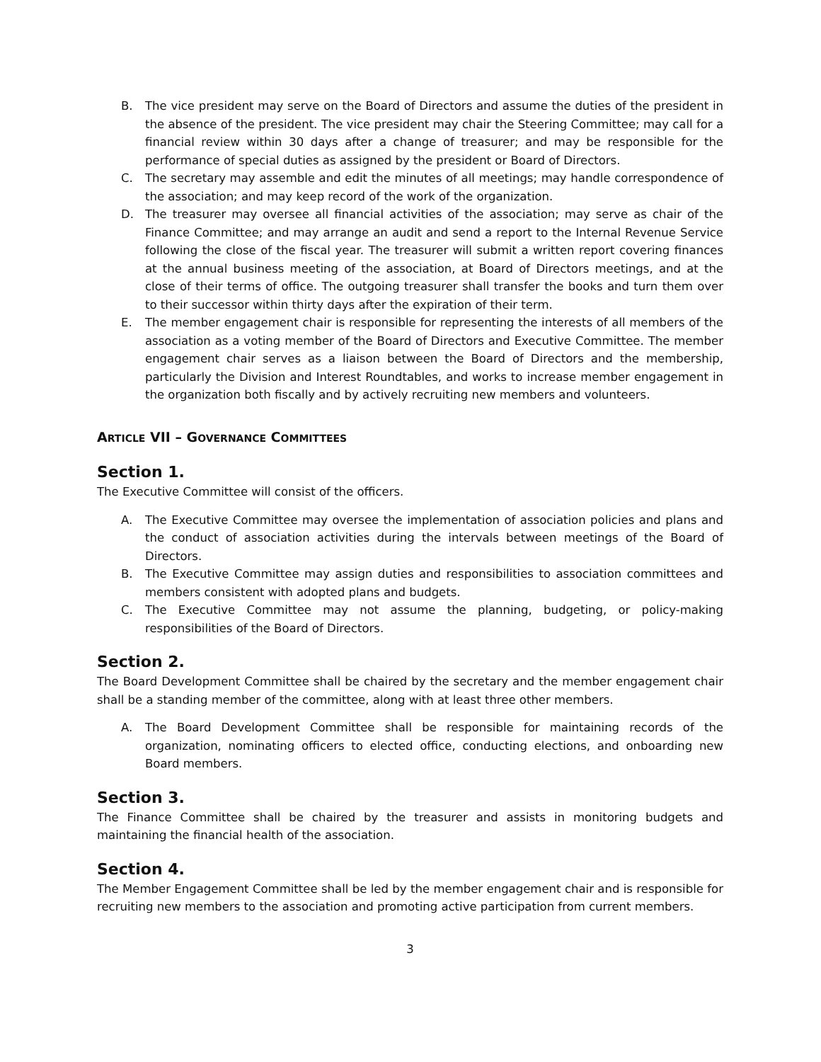B. The vice president may serve on the Board of Directors and assume the duties of the president in the absence of the president. The vice president may chair the Steering Committee; may call for a financial review within 30 days after a change of treasurer; and may be responsible for the performance of special duties as assigned by the president or Board of Directors.
C. The secretary may assemble and edit the minutes of all meetings; may handle correspondence of the association; and may keep record of the work of the organization.
D. The treasurer may oversee all financial activities of the association; may serve as chair of the Finance Committee; and may arrange an audit and send a report to the Internal Revenue Service following the close of the fiscal year. The treasurer will submit a written report covering finances at the annual business meeting of the association, at Board of Directors meetings, and at the close of their terms of office. The outgoing treasurer shall transfer the books and turn them over to their successor within thirty days after the expiration of their term.
E. The member engagement chair is responsible for representing the interests of all members of the association as a voting member of the Board of Directors and Executive Committee. The member engagement chair serves as a liaison between the Board of Directors and the membership, particularly the Division and Interest Roundtables, and works to increase member engagement in the organization both fiscally and by actively recruiting new members and volunteers.
ARTICLE VII – GOVERNANCE COMMITTEES
Section 1.
The Executive Committee will consist of the officers.
A. The Executive Committee may oversee the implementation of association policies and plans and the conduct of association activities during the intervals between meetings of the Board of Directors.
B. The Executive Committee may assign duties and responsibilities to association committees and members consistent with adopted plans and budgets.
C. The Executive Committee may not assume the planning, budgeting, or policy-making responsibilities of the Board of Directors.
Section 2.
The Board Development Committee shall be chaired by the secretary and the member engagement chair shall be a standing member of the committee, along with at least three other members.
A. The Board Development Committee shall be responsible for maintaining records of the organization, nominating officers to elected office, conducting elections, and onboarding new Board members.
Section 3.
The Finance Committee shall be chaired by the treasurer and assists in monitoring budgets and maintaining the financial health of the association.
Section 4.
The Member Engagement Committee shall be led by the member engagement chair and is responsible for recruiting new members to the association and promoting active participation from current members.
3